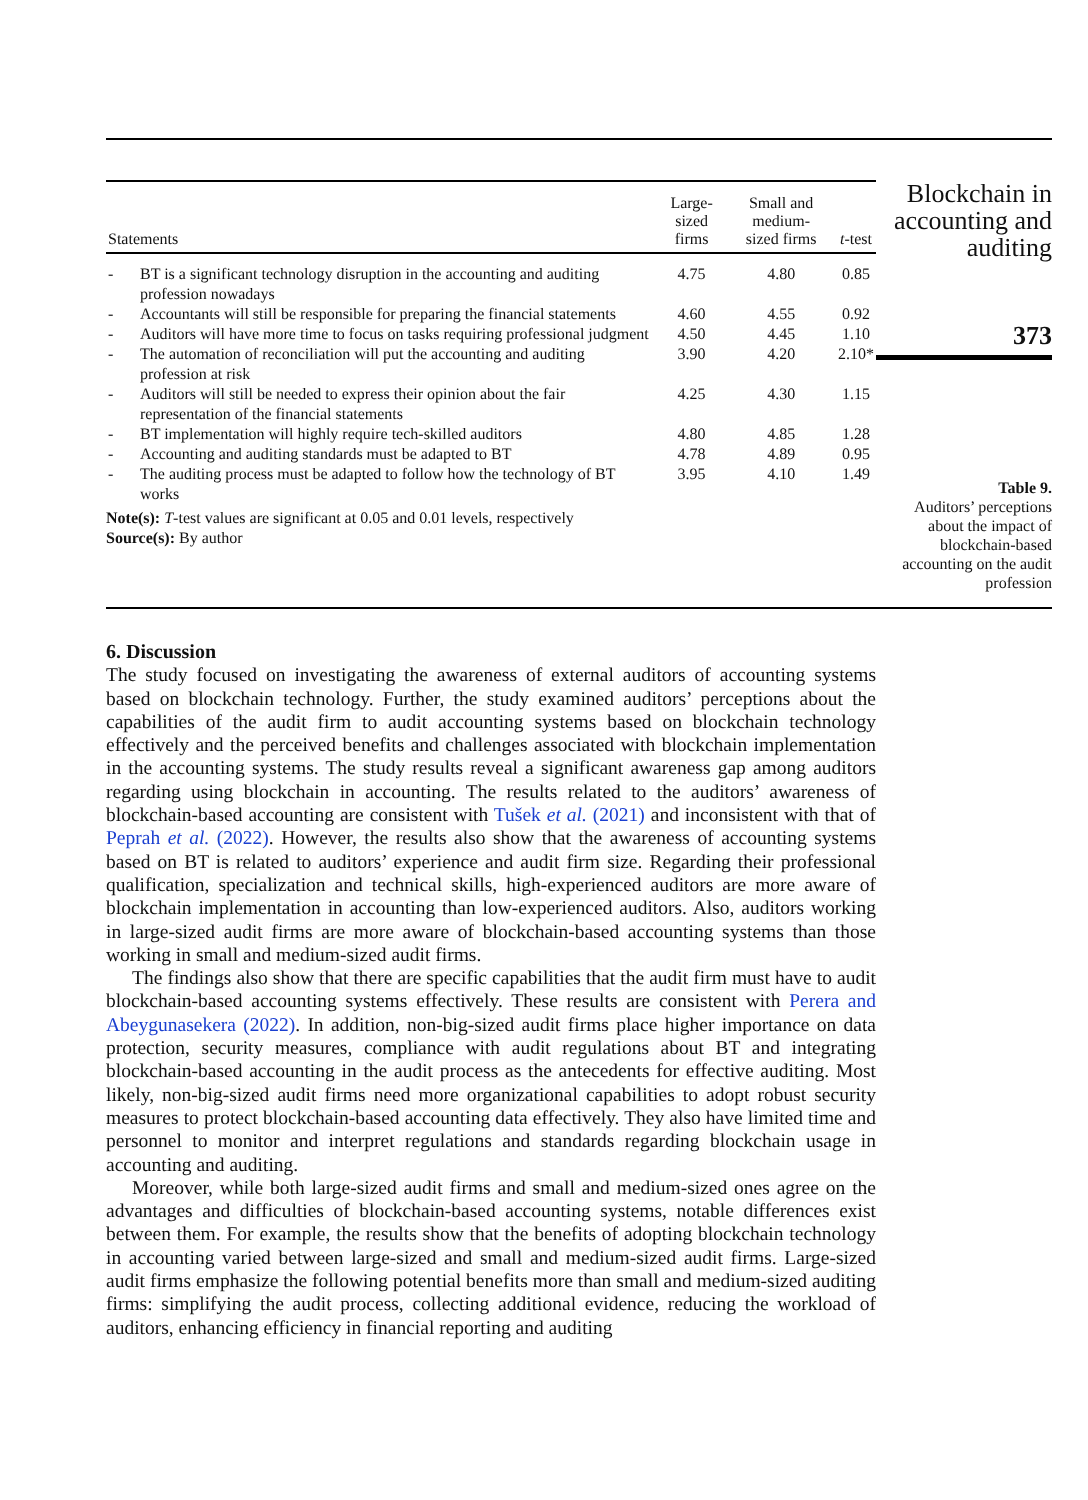| Statements | | Large-sized firms | Small and medium- sized firms | t -test |
| --- | --- | --- | --- | --- |
| - | BT is a significant technology disruption in the accounting and auditing profession nowadays | 4.75 | 4.80 | 0.85 |
| - | Accountants will still be responsible for preparing the financial statements | 4.60 | 4.55 | 0.92 |
| - | Auditors will have more time to focus on tasks requiring professional judgment | 4.50 | 4.45 | 1.10 |
| - | The automation of reconciliation will put the accounting and auditing profession at risk | 3.90 | 4.20 | 2.10* |
| - | Auditors will still be needed to express their opinion about the fair representation of the financial statements | 4.25 | 4.30 | 1.15 |
| - | BT implementation will highly require tech-skilled auditors | 4.80 | 4.85 | 1.28 |
| - | Accounting and auditing standards must be adapted to BT | 4.78 | 4.89 | 0.95 |
| - | The auditing process must be adapted to follow how the technology of BT works | 3.95 | 4.10 | 1.49 |
Note(s): T-test values are significant at 0.05 and 0.01 levels, respectively
Source(s): By author
Blockchain in accounting and auditing
373
Table 9.
Auditors’ perceptions about the impact of blockchain-based accounting on the audit profession
6. Discussion
The study focused on investigating the awareness of external auditors of accounting systems based on blockchain technology. Further, the study examined auditors’ perceptions about the capabilities of the audit firm to audit accounting systems based on blockchain technology effectively and the perceived benefits and challenges associated with blockchain implementation in the accounting systems. The study results reveal a significant awareness gap among auditors regarding using blockchain in accounting. The results related to the auditors’ awareness of blockchain-based accounting are consistent with Tušek et al. (2021) and inconsistent with that of Peprah et al. (2022). However, the results also show that the awareness of accounting systems based on BT is related to auditors’ experience and audit firm size. Regarding their professional qualification, specialization and technical skills, high-experienced auditors are more aware of blockchain implementation in accounting than low-experienced auditors. Also, auditors working in large-sized audit firms are more aware of blockchain-based accounting systems than those working in small and medium-sized audit firms.
The findings also show that there are specific capabilities that the audit firm must have to audit blockchain-based accounting systems effectively. These results are consistent with Perera and Abeygunasekera (2022). In addition, non-big-sized audit firms place higher importance on data protection, security measures, compliance with audit regulations about BT and integrating blockchain-based accounting in the audit process as the antecedents for effective auditing. Most likely, non-big-sized audit firms need more organizational capabilities to adopt robust security measures to protect blockchain-based accounting data effectively. They also have limited time and personnel to monitor and interpret regulations and standards regarding blockchain usage in accounting and auditing.
Moreover, while both large-sized audit firms and small and medium-sized ones agree on the advantages and difficulties of blockchain-based accounting systems, notable differences exist between them. For example, the results show that the benefits of adopting blockchain technology in accounting varied between large-sized and small and medium-sized audit firms. Large-sized audit firms emphasize the following potential benefits more than small and medium-sized auditing firms: simplifying the audit process, collecting additional evidence, reducing the workload of auditors, enhancing efficiency in financial reporting and auditing